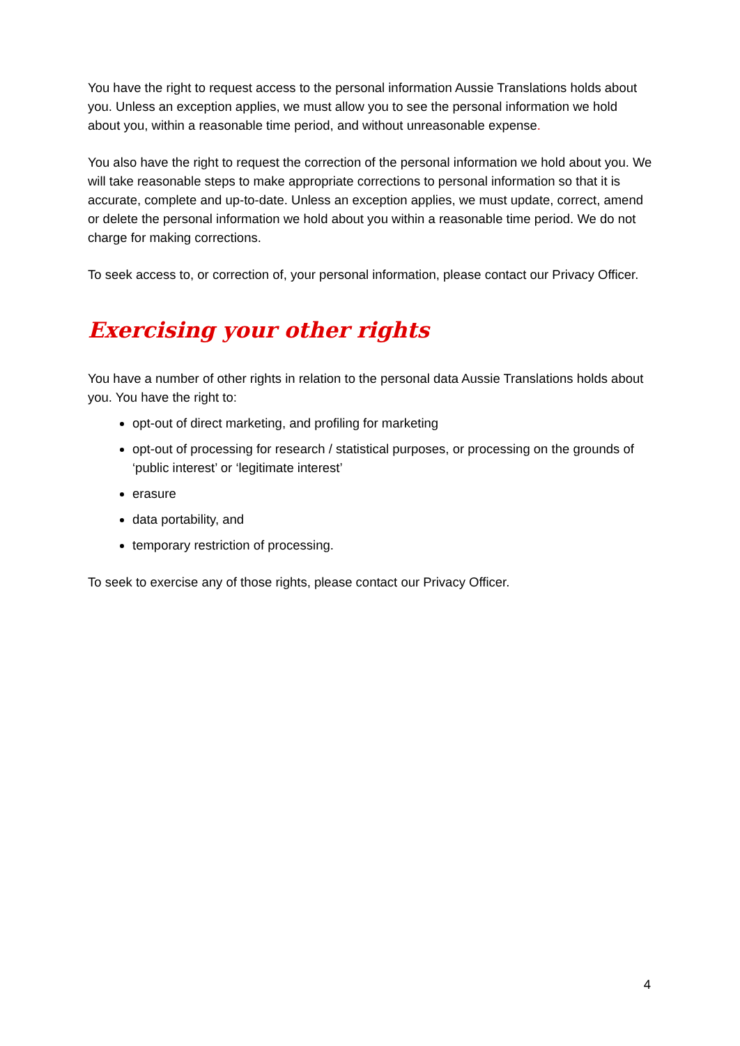You have the right to request access to the personal information Aussie Translations holds about you. Unless an exception applies, we must allow you to see the personal information we hold about you, within a reasonable time period, and without unreasonable expense.
You also have the right to request the correction of the personal information we hold about you. We will take reasonable steps to make appropriate corrections to personal information so that it is accurate, complete and up-to-date. Unless an exception applies, we must update, correct, amend or delete the personal information we hold about you within a reasonable time period. We do not charge for making corrections.
To seek access to, or correction of, your personal information, please contact our Privacy Officer.
Exercising your other rights
You have a number of other rights in relation to the personal data Aussie Translations holds about you. You have the right to:
opt-out of direct marketing, and profiling for marketing
opt-out of processing for research / statistical purposes, or processing on the grounds of ‘public interest’ or ‘legitimate interest’
erasure
data portability, and
temporary restriction of processing.
To seek to exercise any of those rights, please contact our Privacy Officer.
4